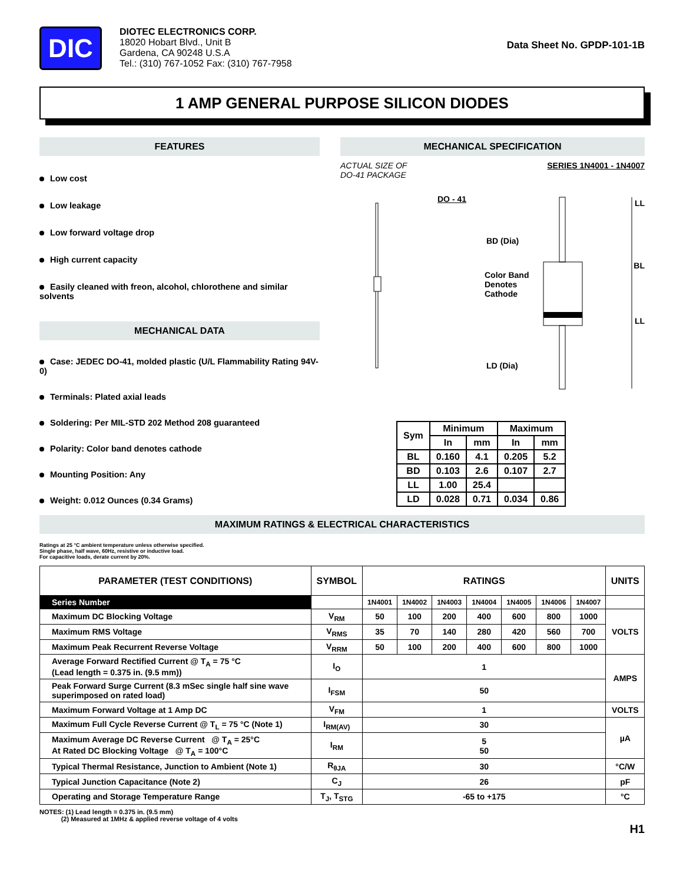DIC
DIOTEC ELECTRONICS CORP.
18020 Hobart Blvd., Unit B
Gardena, CA 90248 U.S.A
Tel.: (310) 767-1052 Fax: (310) 767-7958
Data Sheet No. GPDP-101-1B
1 AMP GENERAL PURPOSE SILICON DIODES
FEATURES
Low cost
Low leakage
Low forward voltage drop
High current capacity
Easily cleaned with freon, alcohol, chlorothene and similar solvents
MECHANICAL DATA
Case: JEDEC DO-41, molded plastic (U/L Flammability Rating 94V-0)
Terminals: Plated axial leads
Soldering: Per MIL-STD 202 Method 208 guaranteed
Polarity: Color band denotes cathode
Mounting Position: Any
Weight: 0.012 Ounces (0.34 Grams)
MECHANICAL SPECIFICATION
ACTUAL SIZE OF
DO-41 PACKAGE SERIES 1N4001 - 1N4007
DO - 41
BD (Dia)
LL
BL
Color Band
Denotes
Cathode
LL
LD (Dia)
| Sym | Minimum | | Maximum | |
| --- | --- | --- | --- | --- |
| | In | mm | In | mm |
| BL | 0.160 | 4.1 | 0.205 | 5.2 |
| BD | 0.103 | 2.6 | 0.107 | 2.7 |
| LL | 1.00 | 25.4 | | |
| LD | 0.028 | 0.71 | 0.034 | 0.86 |
MAXIMUM RATINGS & ELECTRICAL CHARACTERISTICS
Ratings at 25 °C ambient temperature unless otherwise specified.
Single phase, half wave, 60Hz, resistive or inductive load.
For capacitive loads, derate current by 20%.
| PARAMETER (TEST CONDITIONS) | SYMBOL | RATINGS | | | | | | | UNITS |
| --- | --- | --- | --- | --- | --- | --- | --- | --- | --- |
| Series Number | | 1N4001 | 1N4002 | 1N4003 | 1N4004 | 1N4005 | 1N4006 | 1N4007 | |
| Maximum DC Blocking Voltage | V<sub>RM</sub> | 50 | 100 | 200 | 400 | 600 | 800 | 1000 | VOLTS |
| Maximum RMS Voltage | V<sub>RMS</sub> | 35 | 70 | 140 | 280 | 420 | 560 | 700 | |
| Maximum Peak Recurrent Reverse Voltage | V<sub>RRM</sub> | 50 | 100 | 200 | 400 | 600 | 800 | 1000 | |
| Average Forward Rectified Current @ T<sub>A</sub> = 75 °C (Lead length = 0.375 in. (9.5 mm)) | I<sub>O</sub> | 1 | | | | | | | AMPS |
| Peak Forward Surge Current (8.3 mSec single half sine wave superimposed on rated load) | I<sub>FSM</sub> | 50 | | | | | | | |
| Maximum Forward Voltage at 1 Amp DC | V<sub>FM</sub> | 1 | | | | | | | VOLTS |
| Maximum Full Cycle Reverse Current @ T<sub>L</sub> = 75 °C (Note 1) | I<sub>RM(AV)</sub> | 30 | | | | | | | µA |
| Maximum Average DC Reverse Current @ T<sub>A</sub> = 25°C At Rated DC Blocking Voltage @ T<sub>A</sub> = 100°C | I<sub>RM</sub> | 5 50 | | | | | | | |
| Typical Thermal Resistance, Junction to Ambient (Note 1) | R<sub>θJA</sub> | 30 | | | | | | | °C/W |
| Typical Junction Capacitance (Note 2) | C<sub>J</sub> | 26 | | | | | | | pF |
| Operating and Storage Temperature Range | T<sub>J</sub>, T<sub>STG</sub> | -65 to +175 | | | | | | | °C |
NOTES: (1) Lead length = 0.375 in. (9.5 mm)
(2) Measured at 1MHz & applied reverse voltage of 4 volts
H1